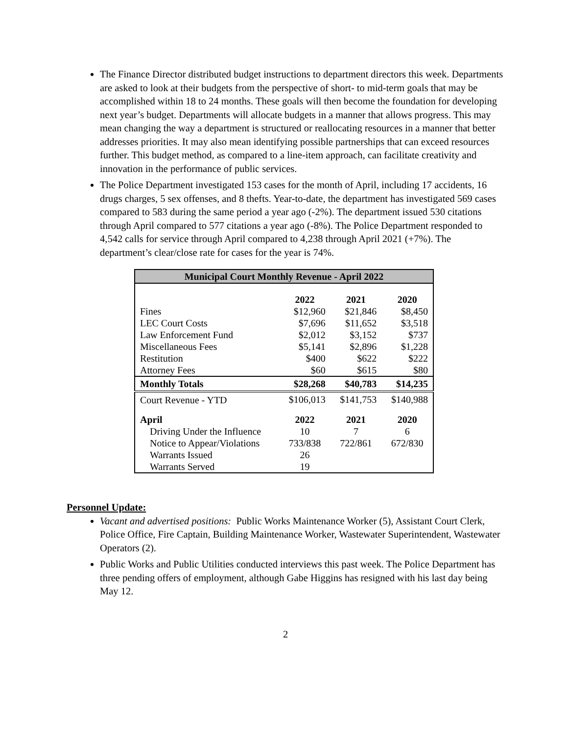The Finance Director distributed budget instructions to department directors this week. Departments are asked to look at their budgets from the perspective of short- to mid-term goals that may be accomplished within 18 to 24 months. These goals will then become the foundation for developing next year’s budget. Departments will allocate budgets in a manner that allows progress. This may mean changing the way a department is structured or reallocating resources in a manner that better addresses priorities. It may also mean identifying possible partnerships that can exceed resources further. This budget method, as compared to a line-item approach, can facilitate creativity and innovation in the performance of public services.
The Police Department investigated 153 cases for the month of April, including 17 accidents, 16 drugs charges, 5 sex offenses, and 8 thefts. Year-to-date, the department has investigated 569 cases compared to 583 during the same period a year ago (-2%). The department issued 530 citations through April compared to 577 citations a year ago (-8%). The Police Department responded to 4,542 calls for service through April compared to 4,238 through April 2021 (+7%). The department’s clear/close rate for cases for the year is 74%.
| Municipal Court Monthly Revenue - April 2022 | | | |
| --- | --- | --- | --- |
| | 2022 | 2021 | 2020 |
| Fines | $12,960 | $21,846 | $8,450 |
| LEC Court Costs | $7,696 | $11,652 | $3,518 |
| Law Enforcement Fund | $2,012 | $3,152 | $737 |
| Miscellaneous Fees | $5,141 | $2,896 | $1,228 |
| Restitution | $400 | $622 | $222 |
| Attorney Fees | $60 | $615 | $80 |
| Monthly Totals | $28,268 | $40,783 | $14,235 |
| Court Revenue - YTD | $106,013 | $141,753 | $140,988 |
| April | 2022 | 2021 | 2020 |
| Driving Under the Influence | 10 | 7 | 6 |
| Notice to Appear/Violations | 733/838 | 722/861 | 672/830 |
| Warrants Issued | 26 | | |
| Warrants Served | 19 | | |
Personnel Update:
Vacant and advertised positions: Public Works Maintenance Worker (5), Assistant Court Clerk, Police Office, Fire Captain, Building Maintenance Worker, Wastewater Superintendent, Wastewater Operators (2).
Public Works and Public Utilities conducted interviews this past week. The Police Department has three pending offers of employment, although Gabe Higgins has resigned with his last day being May 12.
2